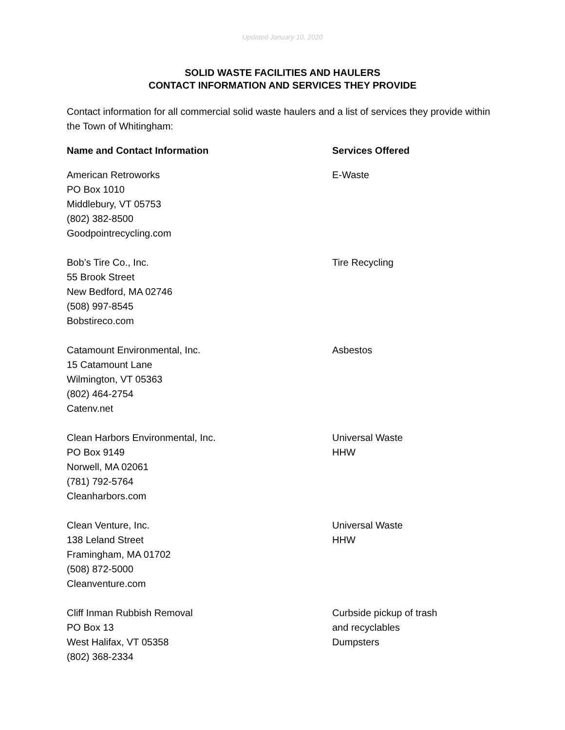Updated January 10, 2020
SOLID WASTE FACILITIES AND HAULERS
CONTACT INFORMATION AND SERVICES THEY PROVIDE
Contact information for all commercial solid waste haulers and a list of services they provide within the Town of Whitingham:
| Name and Contact Information | Services Offered |
| --- | --- |
| American Retroworks PO Box 1010 Middlebury, VT 05753 (802) 382-8500 Goodpointrecycling.com | E-Waste |
| Bob’s Tire Co., Inc. 55 Brook Street New Bedford, MA 02746 (508) 997-8545 Bobstireco.com | Tire Recycling |
| Catamount Environmental, Inc. 15 Catamount Lane Wilmington, VT 05363 (802) 464-2754 Catenv.net | Asbestos |
| Clean Harbors Environmental, Inc. PO Box 9149 Norwell, MA 02061 (781) 792-5764 Cleanharbors.com | Universal Waste HHW |
| Clean Venture, Inc. 138 Leland Street Framingham, MA 01702 (508) 872-5000 Cleanventure.com | Universal Waste HHW |
| Cliff Inman Rubbish Removal PO Box 13 West Halifax, VT 05358 (802) 368-2334 | Curbside pickup of trash and recyclables Dumpsters |